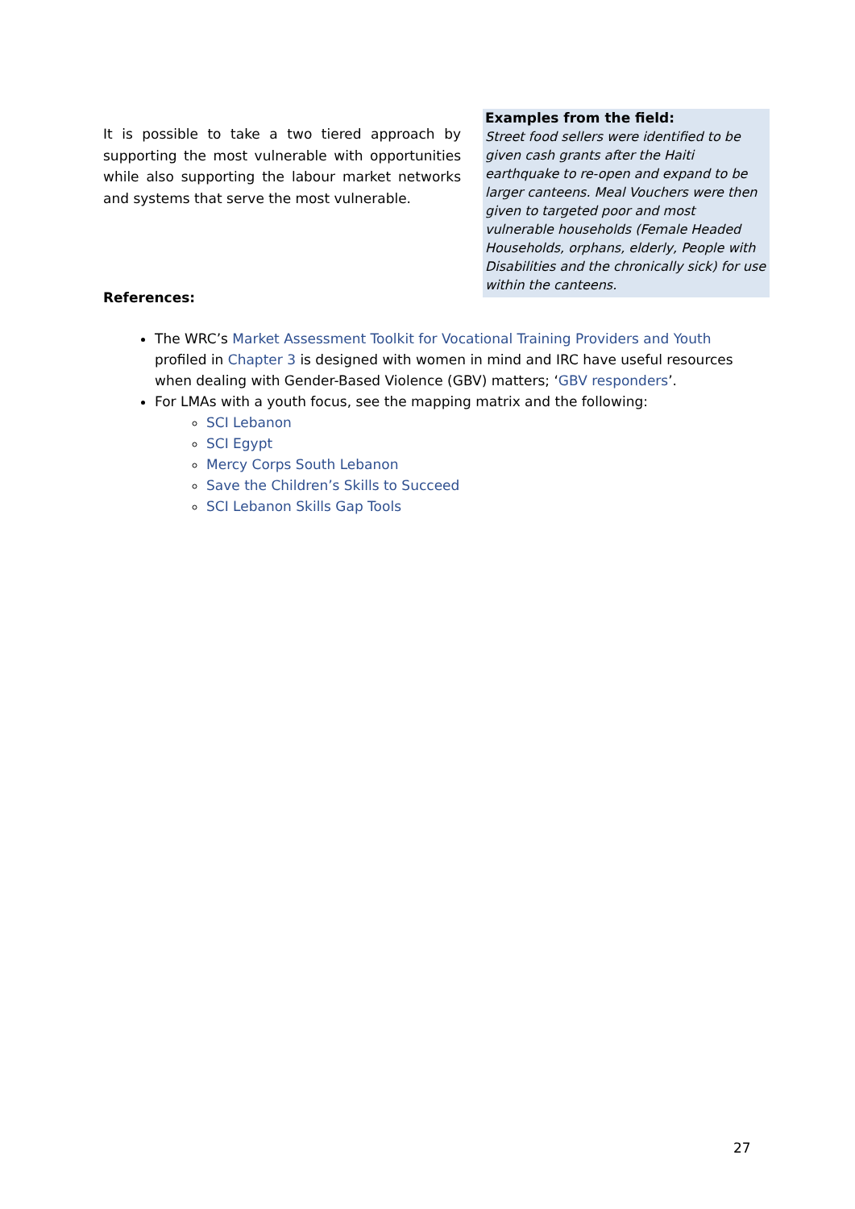It is possible to take a two tiered approach by supporting the most vulnerable with opportunities while also supporting the labour market networks and systems that serve the most vulnerable.
Examples from the field:
Street food sellers were identified to be given cash grants after the Haiti earthquake to re-open and expand to be larger canteens. Meal Vouchers were then given to targeted poor and most vulnerable households (Female Headed Households, orphans, elderly, People with Disabilities and the chronically sick) for use within the canteens.
References:
The WRC’s Market Assessment Toolkit for Vocational Training Providers and Youth profiled in Chapter 3 is designed with women in mind and IRC have useful resources when dealing with Gender-Based Violence (GBV) matters; ‘GBV responders’.
For LMAs with a youth focus, see the mapping matrix and the following:
SCI Lebanon
SCI Egypt
Mercy Corps South Lebanon
Save the Children’s Skills to Succeed
SCI Lebanon Skills Gap Tools
27